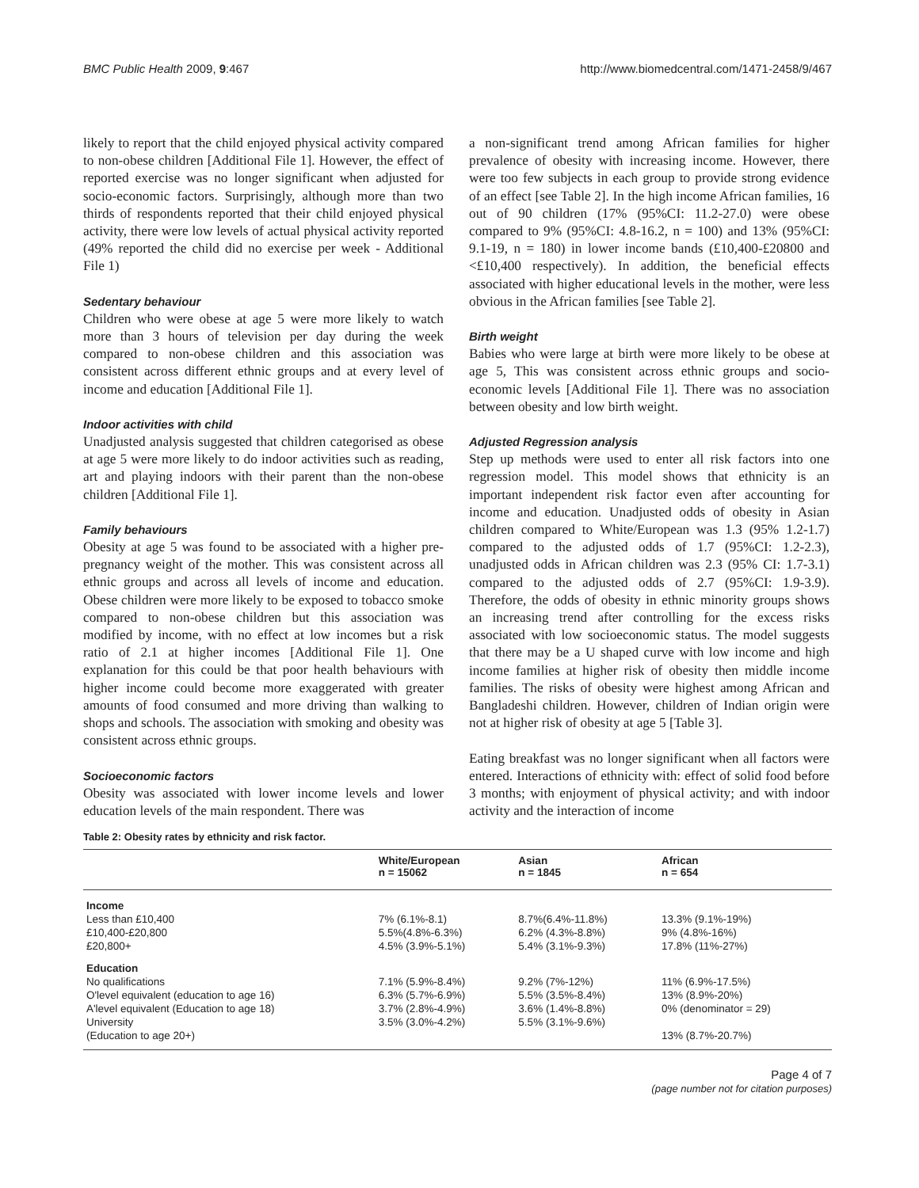BMC Public Health 2009, 9:467 http://www.biomedcentral.com/1471-2458/9/467
likely to report that the child enjoyed physical activity compared to non-obese children [Additional File 1]. However, the effect of reported exercise was no longer significant when adjusted for socio-economic factors. Surprisingly, although more than two thirds of respondents reported that their child enjoyed physical activity, there were low levels of actual physical activity reported (49% reported the child did no exercise per week - Additional File 1)
Sedentary behaviour
Children who were obese at age 5 were more likely to watch more than 3 hours of television per day during the week compared to non-obese children and this association was consistent across different ethnic groups and at every level of income and education [Additional File 1].
Indoor activities with child
Unadjusted analysis suggested that children categorised as obese at age 5 were more likely to do indoor activities such as reading, art and playing indoors with their parent than the non-obese children [Additional File 1].
Family behaviours
Obesity at age 5 was found to be associated with a higher pre-pregnancy weight of the mother. This was consistent across all ethnic groups and across all levels of income and education. Obese children were more likely to be exposed to tobacco smoke compared to non-obese children but this association was modified by income, with no effect at low incomes but a risk ratio of 2.1 at higher incomes [Additional File 1]. One explanation for this could be that poor health behaviours with higher income could become more exaggerated with greater amounts of food consumed and more driving than walking to shops and schools. The association with smoking and obesity was consistent across ethnic groups.
Socioeconomic factors
Obesity was associated with lower income levels and lower education levels of the main respondent. There was
a non-significant trend among African families for higher prevalence of obesity with increasing income. However, there were too few subjects in each group to provide strong evidence of an effect [see Table 2]. In the high income African families, 16 out of 90 children (17% (95%CI: 11.2-27.0) were obese compared to 9% (95%CI: 4.8-16.2, n = 100) and 13% (95%CI: 9.1-19, n = 180) in lower income bands (£10,400-£20800 and <£10,400 respectively). In addition, the beneficial effects associated with higher educational levels in the mother, were less obvious in the African families [see Table 2].
Birth weight
Babies who were large at birth were more likely to be obese at age 5, This was consistent across ethnic groups and socio-economic levels [Additional File 1]. There was no association between obesity and low birth weight.
Adjusted Regression analysis
Step up methods were used to enter all risk factors into one regression model. This model shows that ethnicity is an important independent risk factor even after accounting for income and education. Unadjusted odds of obesity in Asian children compared to White/European was 1.3 (95% 1.2-1.7) compared to the adjusted odds of 1.7 (95%CI: 1.2-2.3), unadjusted odds in African children was 2.3 (95% CI: 1.7-3.1) compared to the adjusted odds of 2.7 (95%CI: 1.9-3.9). Therefore, the odds of obesity in ethnic minority groups shows an increasing trend after controlling for the excess risks associated with low socioeconomic status. The model suggests that there may be a U shaped curve with low income and high income families at higher risk of obesity then middle income families. The risks of obesity were highest among African and Bangladeshi children. However, children of Indian origin were not at higher risk of obesity at age 5 [Table 3].
Eating breakfast was no longer significant when all factors were entered. Interactions of ethnicity with: effect of solid food before 3 months; with enjoyment of physical activity; and with indoor activity and the interaction of income
Table 2: Obesity rates by ethnicity and risk factor.
| | White/European n = 15062 | Asian n = 1845 | African n = 654 |
| --- | --- | --- | --- |
| Income | | | |
| Less than £10,400 | 7% (6.1%-8.1) | 8.7%(6.4%-11.8%) | 13.3% (9.1%-19%) |
| £10,400-£20,800 | 5.5%(4.8%-6.3%) | 6.2% (4.3%-8.8%) | 9% (4.8%-16%) |
| £20,800+ | 4.5% (3.9%-5.1%) | 5.4% (3.1%-9.3%) | 17.8% (11%-27%) |
| Education | | | |
| No qualifications | 7.1% (5.9%-8.4%) | 9.2% (7%-12%) | 11% (6.9%-17.5%) |
| O'level equivalent (education to age 16) | 6.3% (5.7%-6.9%) | 5.5% (3.5%-8.4%) | 13% (8.9%-20%) |
| A'level equivalent (Education to age 18) | 3.7% (2.8%-4.9%) | 3.6% (1.4%-8.8%) | 0% (denominator = 29) |
| University | 3.5% (3.0%-4.2%) | 5.5% (3.1%-9.6%) | |
| (Education to age 20+) | | | 13% (8.7%-20.7%) |
Page 4 of 7
(page number not for citation purposes)